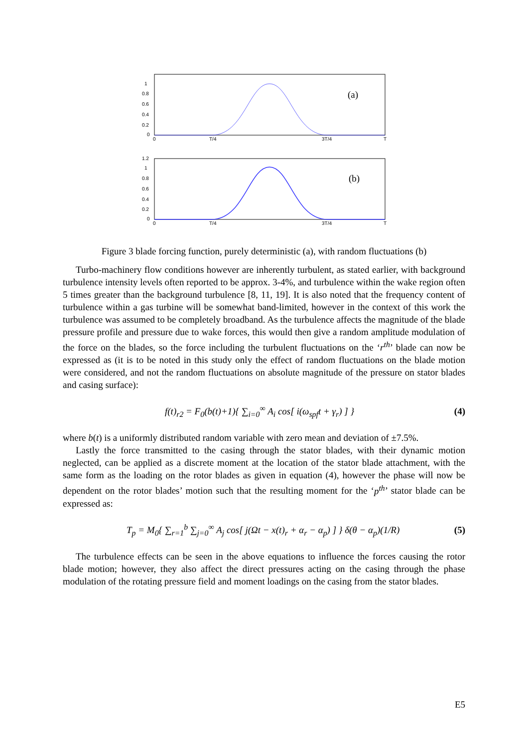1
0.8
0.6
0.4
0.2
0
0
T/4
3T/4
T
(a)
1.2
1
0.8
0.6
0.4
0.2
0
0
T/4
3T/4
T
(b)
Figure 3 blade forcing function, purely deterministic (a), with random fluctuations (b)
Turbo-machinery flow conditions however are inherently turbulent, as stated earlier, with background turbulence intensity levels often reported to be approx. 3-4%, and turbulence within the wake region often 5 times greater than the background turbulence [8, 11, 19]. It is also noted that the frequency content of turbulence within a gas turbine will be somewhat band-limited, however in the context of this work the turbulence was assumed to be completely broadband. As the turbulence affects the magnitude of the blade pressure profile and pressure due to wake forces, this would then give a random amplitude modulation of the force on the blades, so the force including the turbulent fluctuations on the ‘r<sup>th</sup>’ blade can now be expressed as (it is to be noted in this study only the effect of random fluctuations on the blade motion were considered, and not the random fluctuations on absolute magnitude of the pressure on stator blades and casing surface):
f(t)<sub>r2</sub> = F<sub>0</sub>(b(t)+1){ ∑<sub>i=0</sub><sup>∞</sup> A<sub>i</sub> cos[ i(ω<sub>spf</sub>t + γ<sub>r</sub>) ] } (4)
where b(t) is a uniformly distributed random variable with zero mean and deviation of ±7.5%.
Lastly the force transmitted to the casing through the stator blades, with their dynamic motion neglected, can be applied as a discrete moment at the location of the stator blade attachment, with the same form as the loading on the rotor blades as given in equation (4), however the phase will now be dependent on the rotor blades’ motion such that the resulting moment for the ‘p<sup>th</sup>’ stator blade can be expressed as:
T<sub>p</sub> = M<sub>0</sub>{ ∑<sub>r=1</sub><sup>b</sup> ∑<sub>j=0</sub><sup>∞</sup> A<sub>j</sub> cos[ j(Ωt − x(t)<sub>r</sub> + α<sub>r</sub> − α<sub>p</sub>) ] } δ(θ − α<sub>p</sub>)(1/R) (5)
The turbulence effects can be seen in the above equations to influence the forces causing the rotor blade motion; however, they also affect the direct pressures acting on the casing through the phase modulation of the rotating pressure field and moment loadings on the casing from the stator blades.
E5